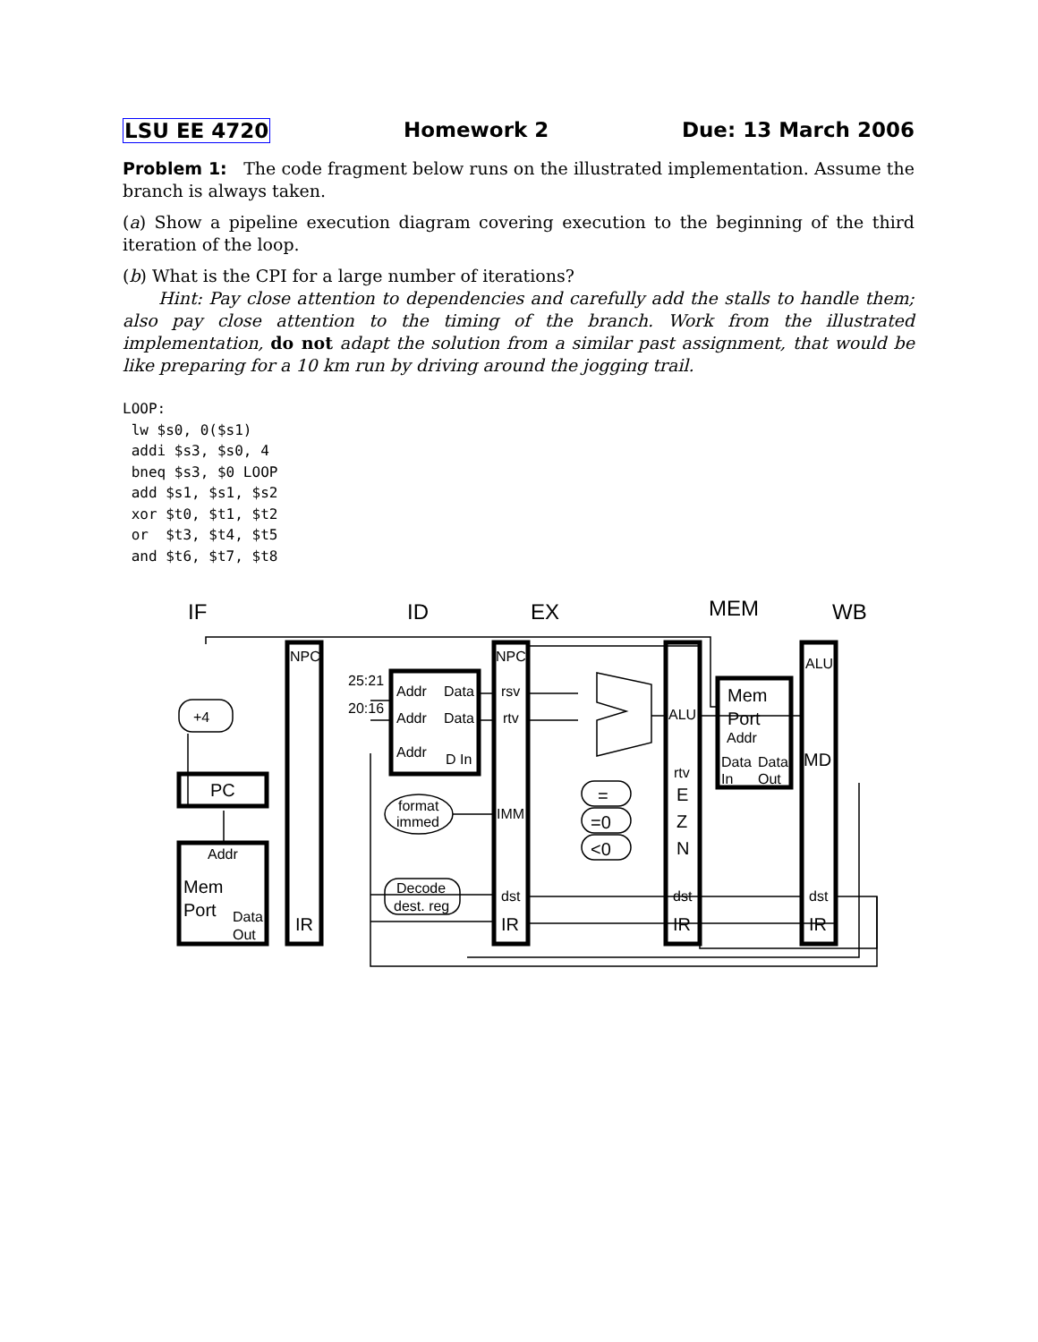LSU EE 4720 Homework 2 Due: 13 March 2006
Problem 1: The code fragment below runs on the illustrated implementation. Assume the branch is always taken.
(a) Show a pipeline execution diagram covering execution to the beginning of the third iteration of the loop.
(b) What is the CPI for a large number of iterations?
Hint: Pay close attention to dependencies and carefully add the stalls to handle them; also pay close attention to the timing of the branch. Work from the illustrated implementation, do not adapt the solution from a similar past assignment, that would be like preparing for a 10 km run by driving around the jogging trail.
LOOP:
 lw $s0, 0($s1)
 addi $s3, $s0, 4
 bneq $s3, $0 LOOP
 add $s1, $s1, $s2
 xor $t0, $t1, $t2
 or  $t3, $t4, $t5
 and $t6, $t7, $t8
IF
ID
EX
MEM
WB
NPC
+4
PC
Addr
Mem
Port
Data
Out
IR
25:21
20:16
Addr
Data
Addr
Data
Addr
D In
format
immed
Decode
dest. reg
NPC
rsv
rtv
IMM
dst
IR
=
=0
<0
ALU
rtv
E
Z
N
dst
IR
Mem
Port
Addr
Data
Data
In
Out
ALU
MD
dst
IR